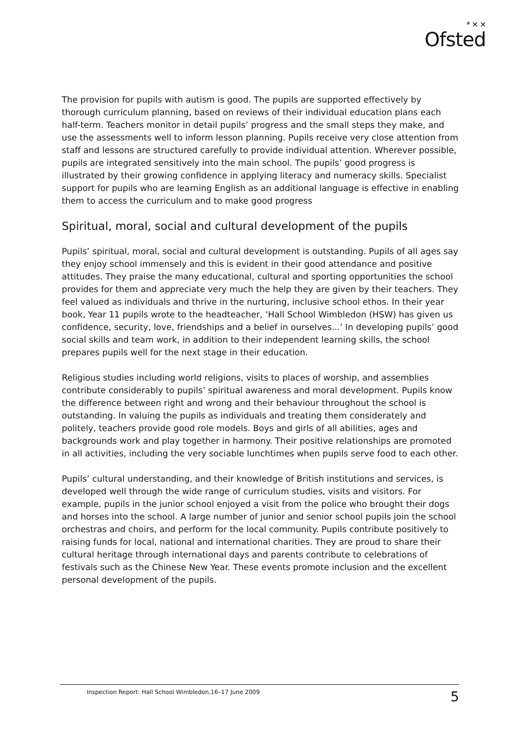* ✕ ✕
Ofsted
The provision for pupils with autism is good. The pupils are supported effectively by thorough curriculum planning, based on reviews of their individual education plans each half-term. Teachers monitor in detail pupils’ progress and the small steps they make, and use the assessments well to inform lesson planning. Pupils receive very close attention from staff and lessons are structured carefully to provide individual attention. Wherever possible, pupils are integrated sensitively into the main school. The pupils’ good progress is illustrated by their growing confidence in applying literacy and numeracy skills. Specialist support for pupils who are learning English as an additional language is effective in enabling them to access the curriculum and to make good progress
Spiritual, moral, social and cultural development of the pupils
Pupils’ spiritual, moral, social and cultural development is outstanding. Pupils of all ages say they enjoy school immensely and this is evident in their good attendance and positive attitudes. They praise the many educational, cultural and sporting opportunities the school provides for them and appreciate very much the help they are given by their teachers. They feel valued as individuals and thrive in the nurturing, inclusive school ethos. In their year book, Year 11 pupils wrote to the headteacher, ‘Hall School Wimbledon (HSW) has given us confidence, security, love, friendships and a belief in ourselves...’ In developing pupils’ good social skills and team work, in addition to their independent learning skills, the school prepares pupils well for the next stage in their education.
Religious studies including world religions, visits to places of worship, and assemblies contribute considerably to pupils’ spiritual awareness and moral development. Pupils know the difference between right and wrong and their behaviour throughout the school is outstanding. In valuing the pupils as individuals and treating them considerately and politely, teachers provide good role models. Boys and girls of all abilities, ages and backgrounds work and play together in harmony. Their positive relationships are promoted in all activities, including the very sociable lunchtimes when pupils serve food to each other.
Pupils’ cultural understanding, and their knowledge of British institutions and services, is developed well through the wide range of curriculum studies, visits and visitors. For example, pupils in the junior school enjoyed a visit from the police who brought their dogs and horses into the school. A large number of junior and senior school pupils join the school orchestras and choirs, and perform for the local community. Pupils contribute positively to raising funds for local, national and international charities. They are proud to share their cultural heritage through international days and parents contribute to celebrations of festivals such as the Chinese New Year. These events promote inclusion and the excellent personal development of the pupils.
Inspection Report: Hall School Wimbledon,16–17 June 2009 5